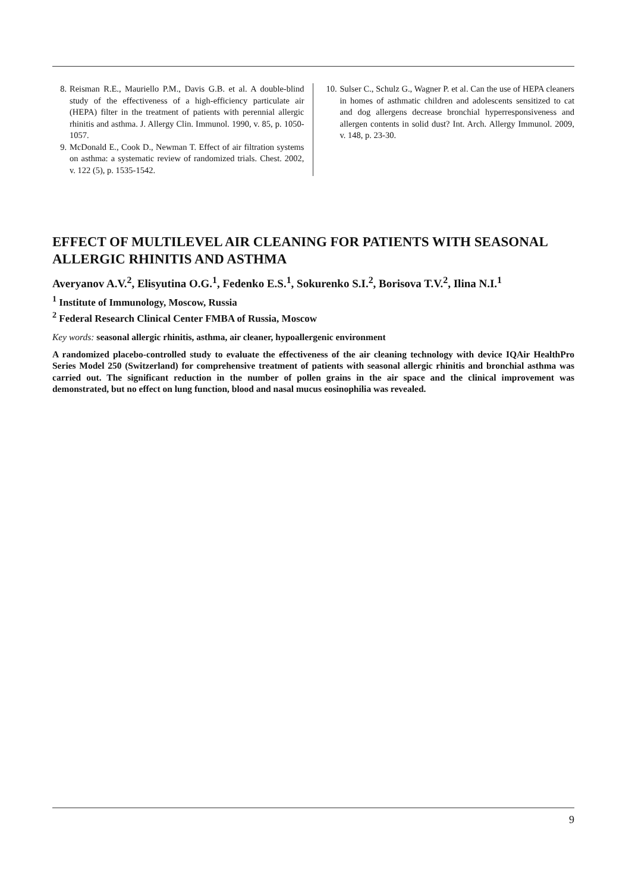8. Reisman R.E., Mauriello P.M., Davis G.B. et al. A double-blind study of the effectiveness of a high-efficiency particulate air (HEPA) filter in the treatment of patients with perennial allergic rhinitis and asthma. J. Allergy Clin. Immunol. 1990, v. 85, p. 1050-1057.
9. McDonald E., Cook D., Newman T. Effect of air filtration systems on asthma: a systematic review of randomized trials. Chest. 2002, v. 122 (5), p. 1535-1542.
10. Sulser C., Schulz G., Wagner P. et al. Can the use of HEPA cleaners in homes of asthmatic children and adolescents sensitized to cat and dog allergens decrease bronchial hyperresponsiveness and allergen contents in solid dust? Int. Arch. Allergy Immunol. 2009, v. 148, p. 23-30.
EFFECT OF MULTILEVEL AIR CLEANING FOR PATIENTS WITH SEASONAL ALLERGIC RHINITIS AND ASTHMA
Averyanov A.V.<sup>2</sup>, Elisyutina O.G.<sup>1</sup>, Fedenko E.S.<sup>1</sup>, Sokurenko S.I.<sup>2</sup>, Borisova T.V.<sup>2</sup>, Ilina N.I.<sup>1</sup>
<sup>1</sup> Institute of Immunology, Moscow, Russia
<sup>2</sup> Federal Research Clinical Center FMBA of Russia, Moscow
Key words: seasonal allergic rhinitis, asthma, air cleaner, hypoallergenic environment
A randomized placebo-controlled study to evaluate the effectiveness of the air cleaning technology with device IQAir HealthPro Series Model 250 (Switzerland) for comprehensive treatment of patients with seasonal allergic rhinitis and bronchial asthma was carried out. The significant reduction in the number of pollen grains in the air space and the clinical improvement was demonstrated, but no effect on lung function, blood and nasal mucus eosinophilia was revealed.
9